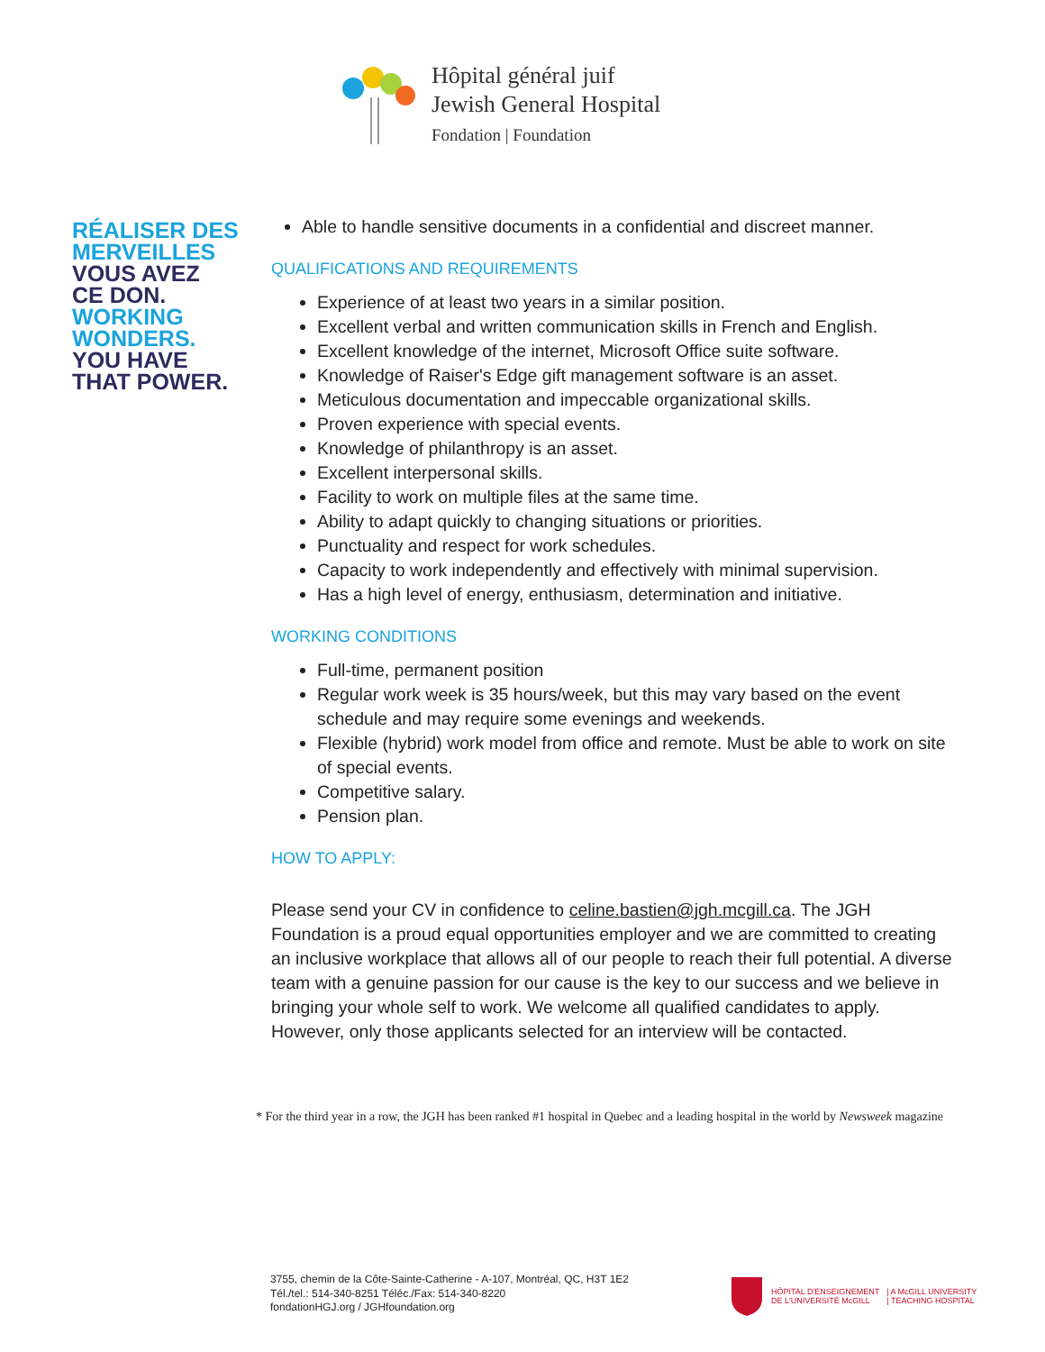Hôpital général juif
Jewish General Hospital
Fondation | Foundation
RÉALISER DES
MERVEILLES
VOUS AVEZ
CE DON.
WORKING
WONDERS.
YOU HAVE
THAT POWER.
Able to handle sensitive documents in a confidential and discreet manner.
QUALIFICATIONS AND REQUIREMENTS
Experience of at least two years in a similar position.
Excellent verbal and written communication skills in French and English.
Excellent knowledge of the internet, Microsoft Office suite software.
Knowledge of Raiser's Edge gift management software is an asset.
Meticulous documentation and impeccable organizational skills.
Proven experience with special events.
Knowledge of philanthropy is an asset.
Excellent interpersonal skills.
Facility to work on multiple files at the same time.
Ability to adapt quickly to changing situations or priorities.
Punctuality and respect for work schedules.
Capacity to work independently and effectively with minimal supervision.
Has a high level of energy, enthusiasm, determination and initiative.
WORKING CONDITIONS
Full-time, permanent position
Regular work week is 35 hours/week, but this may vary based on the event schedule and may require some evenings and weekends.
Flexible (hybrid) work model from office and remote. Must be able to work on site of special events.
Competitive salary.
Pension plan.
HOW TO APPLY:
Please send your CV in confidence to celine.bastien@jgh.mcgill.ca. The JGH Foundation is a proud equal opportunities employer and we are committed to creating an inclusive workplace that allows all of our people to reach their full potential. A diverse team with a genuine passion for our cause is the key to our success and we believe in bringing your whole self to work. We welcome all qualified candidates to apply. However, only those applicants selected for an interview will be contacted.
* For the third year in a row, the JGH has been ranked #1 hospital in Quebec and a leading hospital in the world by Newsweek magazine
3755, chemin de la Côte-Sainte-Catherine - A-107, Montréal, QC, H3T 1E2
Tél./tel.: 514-340-8251 Téléc./Fax: 514-340-8220
fondationHGJ.org / JGHfoundation.org
HÔPITAL D'ENSEIGNEMENT
DE L'UNIVERSITÉ McGILL
| A McGILL UNIVERSITY
| TEACHING HOSPITAL